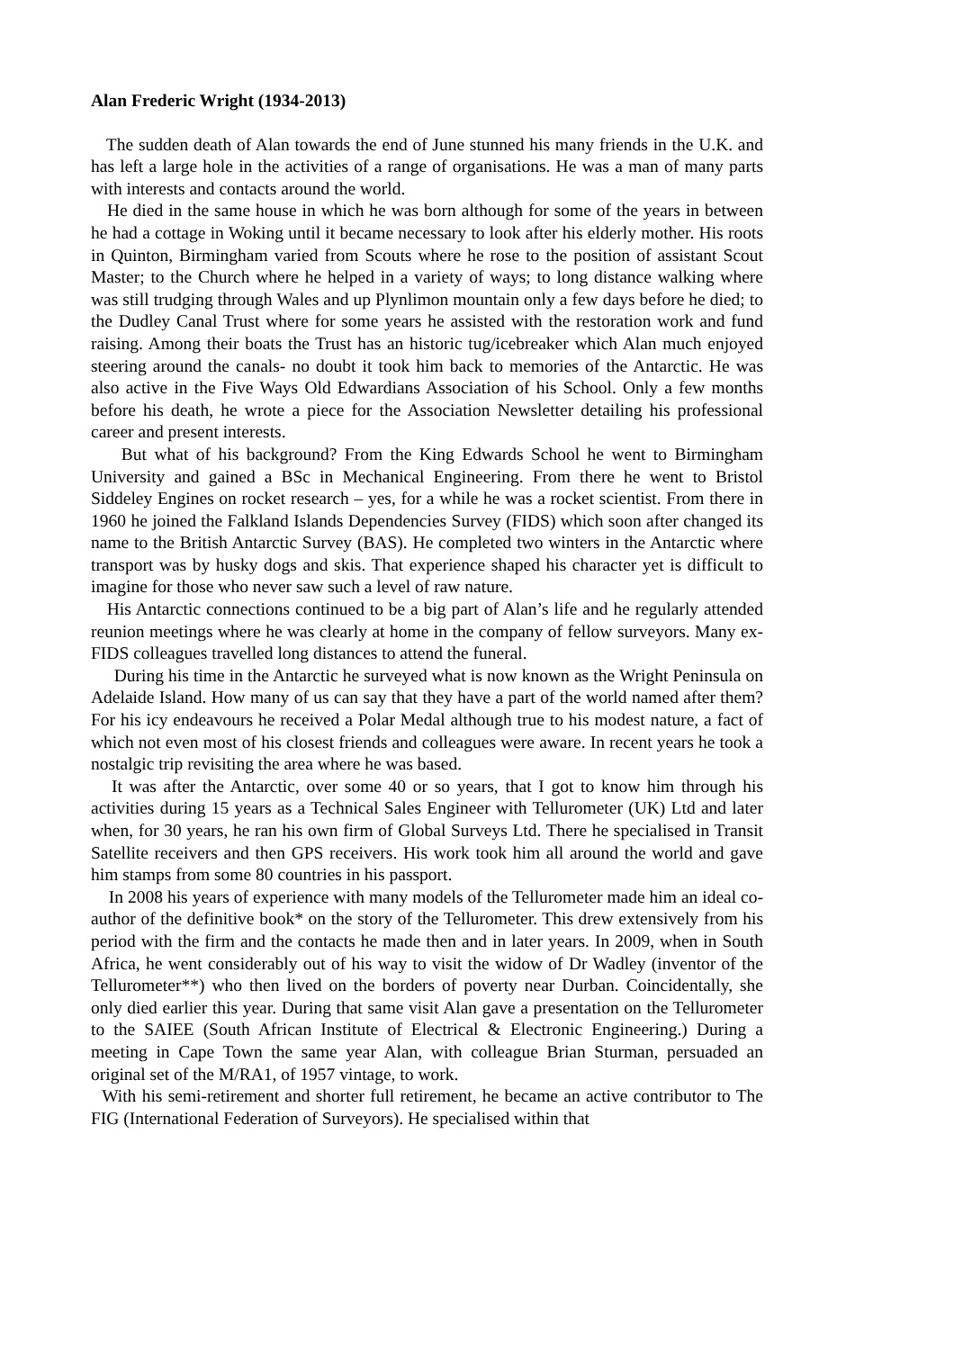Alan Frederic Wright (1934-2013)
The sudden death of Alan towards the end of June stunned his many friends in the U.K. and has left a large hole in the activities of a range of organisations. He was a man of many parts with interests and contacts around the world.
He died in the same house in which he was born although for some of the years in between he had a cottage in Woking until it became necessary to look after his elderly mother. His roots in Quinton, Birmingham varied from Scouts where he rose to the position of assistant Scout Master; to the Church where he helped in a variety of ways; to long distance walking where was still trudging through Wales and up Plynlimon mountain only a few days before he died; to the Dudley Canal Trust where for some years he assisted with the restoration work and fund raising. Among their boats the Trust has an historic tug/icebreaker which Alan much enjoyed steering around the canals- no doubt it took him back to memories of the Antarctic. He was also active in the Five Ways Old Edwardians Association of his School. Only a few months before his death, he wrote a piece for the Association Newsletter detailing his professional career and present interests.
But what of his background? From the King Edwards School he went to Birmingham University and gained a BSc in Mechanical Engineering. From there he went to Bristol Siddeley Engines on rocket research – yes, for a while he was a rocket scientist. From there in 1960 he joined the Falkland Islands Dependencies Survey (FIDS) which soon after changed its name to the British Antarctic Survey (BAS). He completed two winters in the Antarctic where transport was by husky dogs and skis. That experience shaped his character yet is difficult to imagine for those who never saw such a level of raw nature.
His Antarctic connections continued to be a big part of Alan’s life and he regularly attended reunion meetings where he was clearly at home in the company of fellow surveyors. Many ex-FIDS colleagues travelled long distances to attend the funeral.
During his time in the Antarctic he surveyed what is now known as the Wright Peninsula on Adelaide Island. How many of us can say that they have a part of the world named after them? For his icy endeavours he received a Polar Medal although true to his modest nature, a fact of which not even most of his closest friends and colleagues were aware. In recent years he took a nostalgic trip revisiting the area where he was based.
It was after the Antarctic, over some 40 or so years, that I got to know him through his activities during 15 years as a Technical Sales Engineer with Tellurometer (UK) Ltd and later when, for 30 years, he ran his own firm of Global Surveys Ltd. There he specialised in Transit Satellite receivers and then GPS receivers. His work took him all around the world and gave him stamps from some 80 countries in his passport.
In 2008 his years of experience with many models of the Tellurometer made him an ideal co-author of the definitive book* on the story of the Tellurometer. This drew extensively from his period with the firm and the contacts he made then and in later years. In 2009, when in South Africa, he went considerably out of his way to visit the widow of Dr Wadley (inventor of the Tellurometer**) who then lived on the borders of poverty near Durban. Coincidentally, she only died earlier this year. During that same visit Alan gave a presentation on the Tellurometer to the SAIEE (South African Institute of Electrical & Electronic Engineering.) During a meeting in Cape Town the same year Alan, with colleague Brian Sturman, persuaded an original set of the M/RA1, of 1957 vintage, to work.
With his semi-retirement and shorter full retirement, he became an active contributor to The FIG (International Federation of Surveyors). He specialised within that